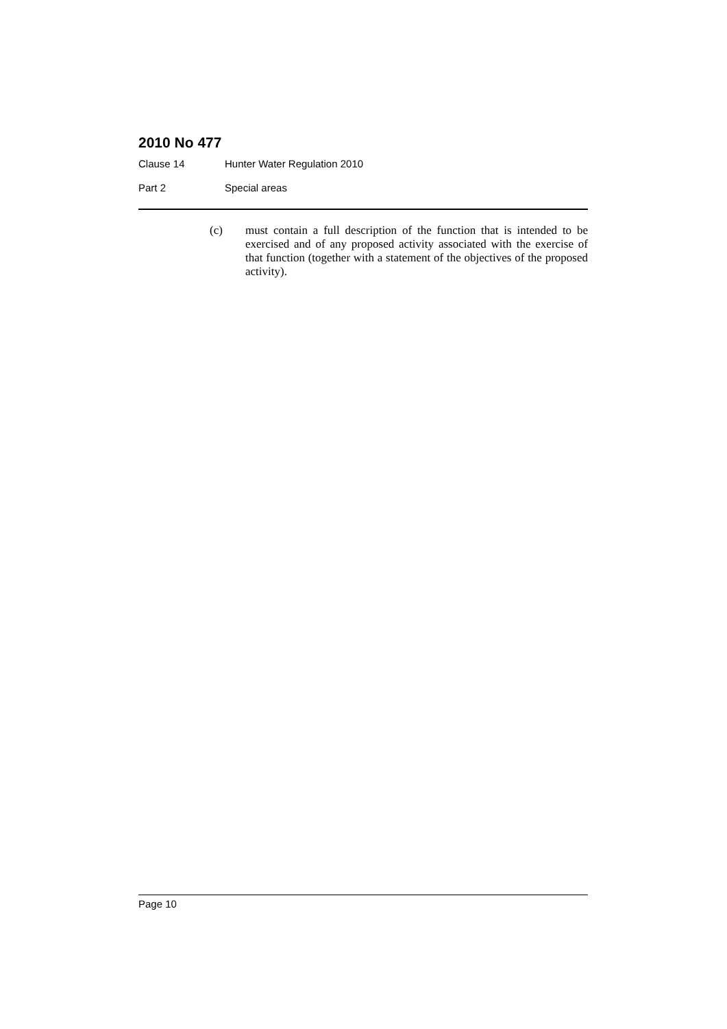2010 No 477
Clause 14 Hunter Water Regulation 2010
Part 2 Special areas
(c) must contain a full description of the function that is intended to be exercised and of any proposed activity associated with the exercise of that function (together with a statement of the objectives of the proposed activity).
Page 10